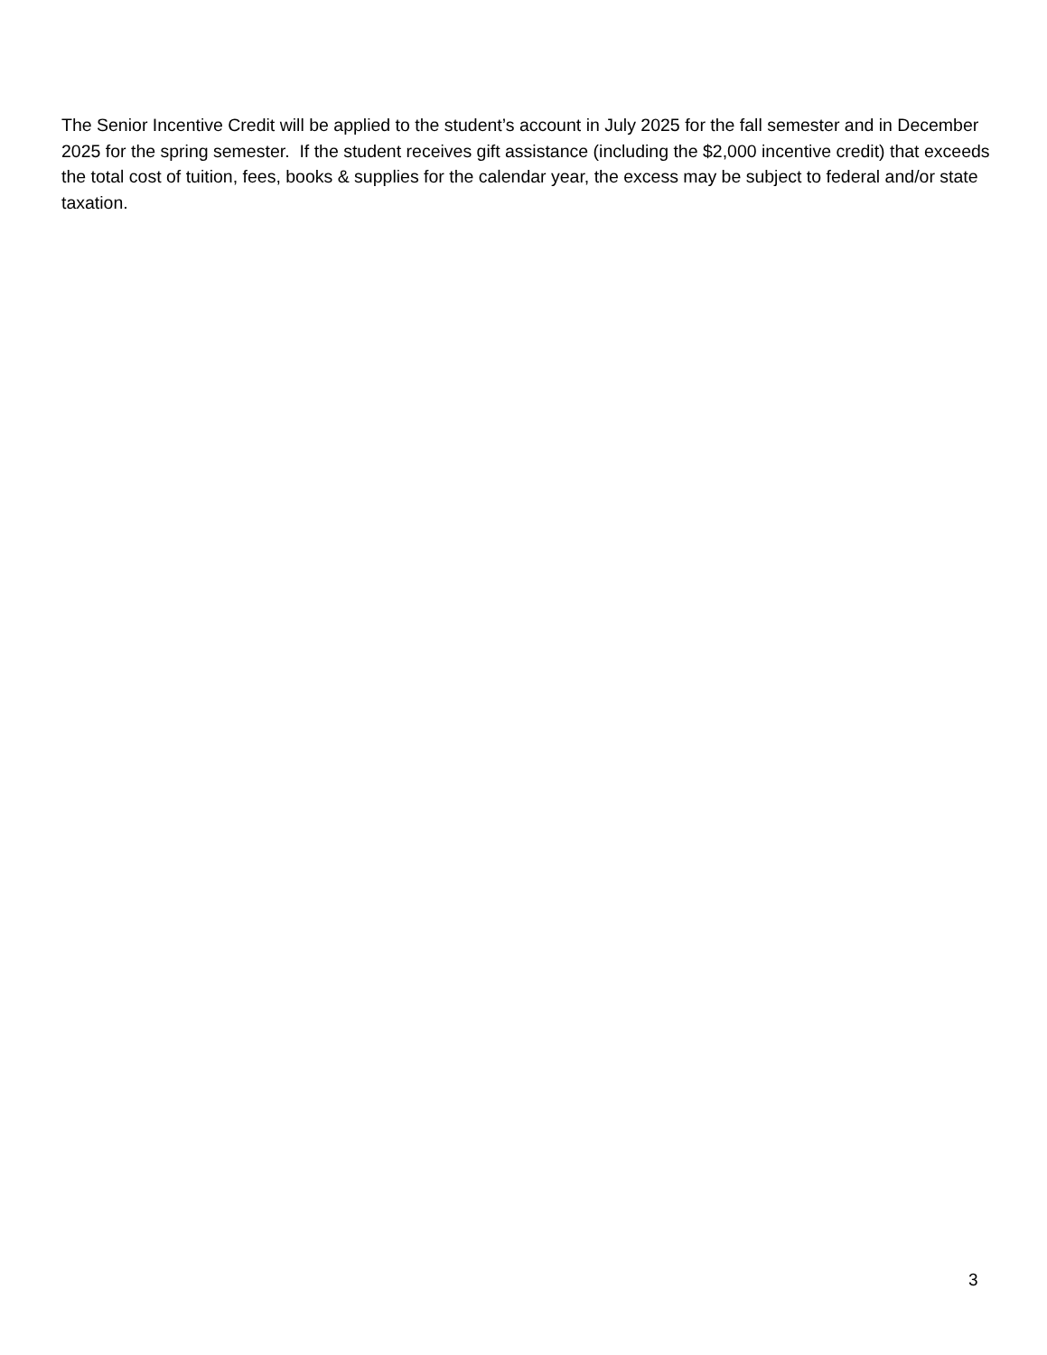The Senior Incentive Credit will be applied to the student’s account in July 2025 for the fall semester and in December 2025 for the spring semester. If the student receives gift assistance (including the $2,000 incentive credit) that exceeds the total cost of tuition, fees, books & supplies for the calendar year, the excess may be subject to federal and/or state taxation.
3